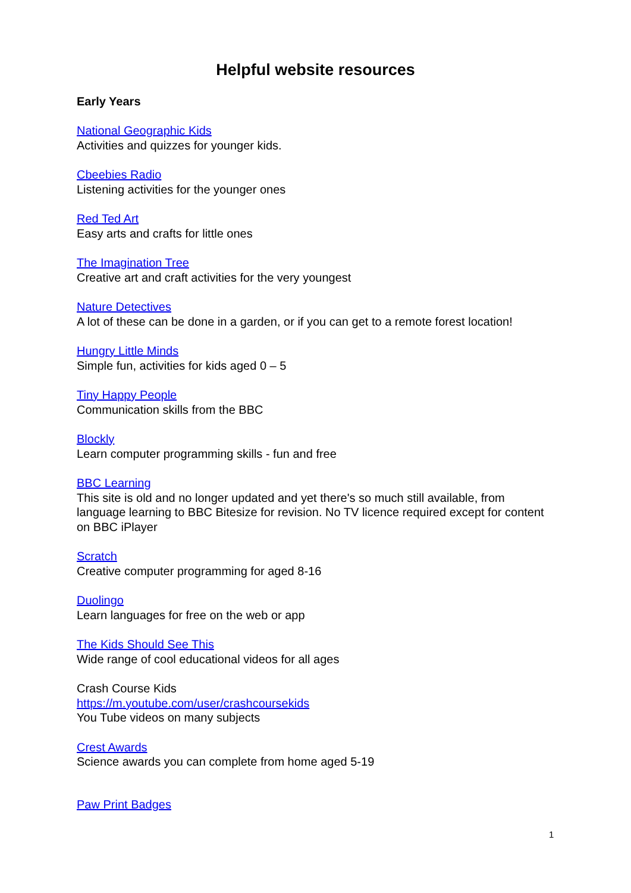Helpful website resources
Early Years
National Geographic Kids
Activities and quizzes for younger kids.
Cbeebies Radio
Listening activities for the younger ones
Red Ted Art
Easy arts and crafts for little ones
The Imagination Tree
Creative art and craft activities for the very youngest
Nature Detectives
A lot of these can be done in a garden, or if you can get to a remote forest location!
Hungry Little Minds
Simple fun, activities for kids aged 0 – 5
Tiny Happy People
Communication skills from the BBC
Blockly
Learn computer programming skills - fun and free
BBC Learning
This site is old and no longer updated and yet there's so much still available, from language learning to BBC Bitesize for revision. No TV licence required except for content on BBC iPlayer
Scratch
Creative computer programming for aged 8-16
Duolingo
Learn languages for free on the web or app
The Kids Should See This
Wide range of cool educational videos for all ages
Crash Course Kids
https://m.youtube.com/user/crashcoursekids
You Tube videos on many subjects
Crest Awards
Science awards you can complete from home aged 5-19
Paw Print Badges
1